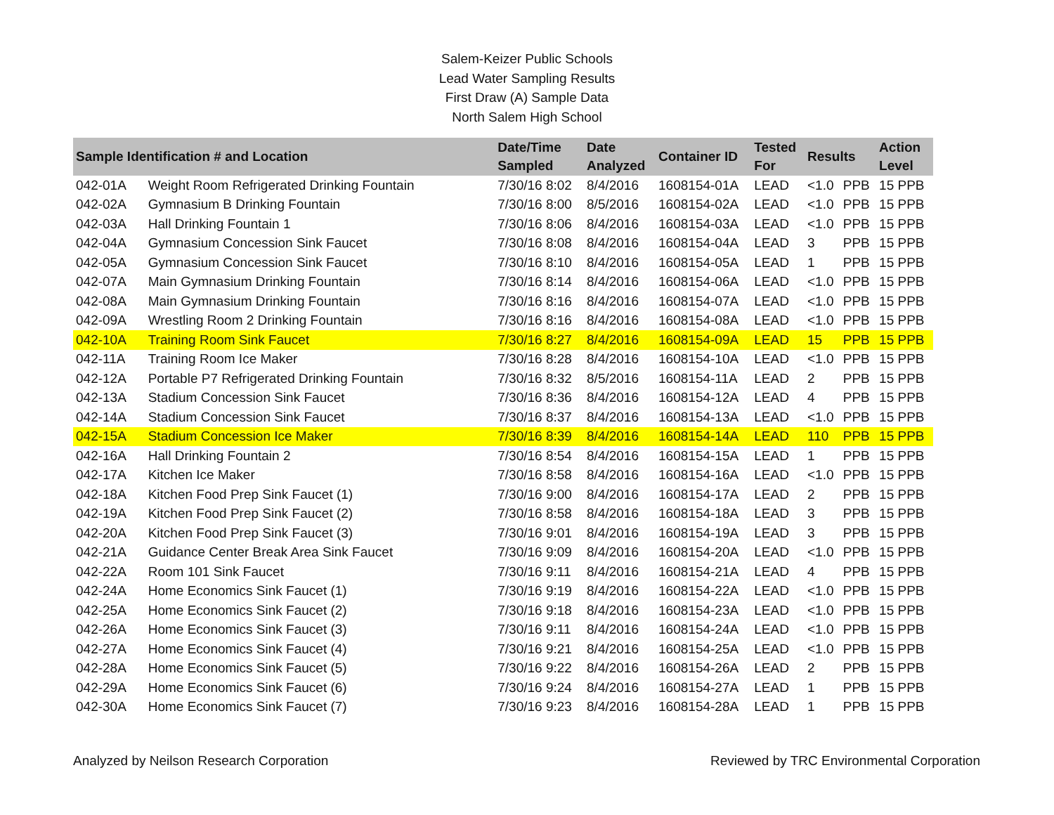Salem-Keizer Public Schools
Lead Water Sampling Results
First Draw (A) Sample Data
North Salem High School
| Sample Identification # and Location | | Date/Time Sampled | Date Analyzed | Container ID | Tested For | Results | | Action Level |
| --- | --- | --- | --- | --- | --- | --- | --- | --- |
| 042-01A | Weight Room Refrigerated Drinking Fountain | 7/30/16 8:02 | 8/4/2016 | 1608154-01A | LEAD | <1.0 | PPB | 15 PPB |
| 042-02A | Gymnasium B Drinking Fountain | 7/30/16 8:00 | 8/5/2016 | 1608154-02A | LEAD | <1.0 | PPB | 15 PPB |
| 042-03A | Hall Drinking Fountain 1 | 7/30/16 8:06 | 8/4/2016 | 1608154-03A | LEAD | <1.0 | PPB | 15 PPB |
| 042-04A | Gymnasium Concession Sink Faucet | 7/30/16 8:08 | 8/4/2016 | 1608154-04A | LEAD | 3 | PPB | 15 PPB |
| 042-05A | Gymnasium Concession Sink Faucet | 7/30/16 8:10 | 8/4/2016 | 1608154-05A | LEAD | 1 | PPB | 15 PPB |
| 042-07A | Main Gymnasium Drinking Fountain | 7/30/16 8:14 | 8/4/2016 | 1608154-06A | LEAD | <1.0 | PPB | 15 PPB |
| 042-08A | Main Gymnasium Drinking Fountain | 7/30/16 8:16 | 8/4/2016 | 1608154-07A | LEAD | <1.0 | PPB | 15 PPB |
| 042-09A | Wrestling Room 2 Drinking Fountain | 7/30/16 8:16 | 8/4/2016 | 1608154-08A | LEAD | <1.0 | PPB | 15 PPB |
| 042-10A | Training Room Sink Faucet | 7/30/16 8:27 | 8/4/2016 | 1608154-09A | LEAD | 15 | PPB | 15 PPB |
| 042-11A | Training Room Ice Maker | 7/30/16 8:28 | 8/4/2016 | 1608154-10A | LEAD | <1.0 | PPB | 15 PPB |
| 042-12A | Portable P7 Refrigerated Drinking Fountain | 7/30/16 8:32 | 8/5/2016 | 1608154-11A | LEAD | 2 | PPB | 15 PPB |
| 042-13A | Stadium Concession Sink Faucet | 7/30/16 8:36 | 8/4/2016 | 1608154-12A | LEAD | 4 | PPB | 15 PPB |
| 042-14A | Stadium Concession Sink Faucet | 7/30/16 8:37 | 8/4/2016 | 1608154-13A | LEAD | <1.0 | PPB | 15 PPB |
| 042-15A | Stadium Concession Ice Maker | 7/30/16 8:39 | 8/4/2016 | 1608154-14A | LEAD | 110 | PPB | 15 PPB |
| 042-16A | Hall Drinking Fountain 2 | 7/30/16 8:54 | 8/4/2016 | 1608154-15A | LEAD | 1 | PPB | 15 PPB |
| 042-17A | Kitchen Ice Maker | 7/30/16 8:58 | 8/4/2016 | 1608154-16A | LEAD | <1.0 | PPB | 15 PPB |
| 042-18A | Kitchen Food Prep Sink Faucet (1) | 7/30/16 9:00 | 8/4/2016 | 1608154-17A | LEAD | 2 | PPB | 15 PPB |
| 042-19A | Kitchen Food Prep Sink Faucet (2) | 7/30/16 8:58 | 8/4/2016 | 1608154-18A | LEAD | 3 | PPB | 15 PPB |
| 042-20A | Kitchen Food Prep Sink Faucet (3) | 7/30/16 9:01 | 8/4/2016 | 1608154-19A | LEAD | 3 | PPB | 15 PPB |
| 042-21A | Guidance Center Break Area Sink Faucet | 7/30/16 9:09 | 8/4/2016 | 1608154-20A | LEAD | <1.0 | PPB | 15 PPB |
| 042-22A | Room 101 Sink Faucet | 7/30/16 9:11 | 8/4/2016 | 1608154-21A | LEAD | 4 | PPB | 15 PPB |
| 042-24A | Home Economics Sink Faucet (1) | 7/30/16 9:19 | 8/4/2016 | 1608154-22A | LEAD | <1.0 | PPB | 15 PPB |
| 042-25A | Home Economics Sink Faucet (2) | 7/30/16 9:18 | 8/4/2016 | 1608154-23A | LEAD | <1.0 | PPB | 15 PPB |
| 042-26A | Home Economics Sink Faucet (3) | 7/30/16 9:11 | 8/4/2016 | 1608154-24A | LEAD | <1.0 | PPB | 15 PPB |
| 042-27A | Home Economics Sink Faucet (4) | 7/30/16 9:21 | 8/4/2016 | 1608154-25A | LEAD | <1.0 | PPB | 15 PPB |
| 042-28A | Home Economics Sink Faucet (5) | 7/30/16 9:22 | 8/4/2016 | 1608154-26A | LEAD | 2 | PPB | 15 PPB |
| 042-29A | Home Economics Sink Faucet (6) | 7/30/16 9:24 | 8/4/2016 | 1608154-27A | LEAD | 1 | PPB | 15 PPB |
| 042-30A | Home Economics Sink Faucet (7) | 7/30/16 9:23 | 8/4/2016 | 1608154-28A | LEAD | 1 | PPB | 15 PPB |
Analyzed by Neilson Research Corporation Reviewed by TRC Environmental Corporation